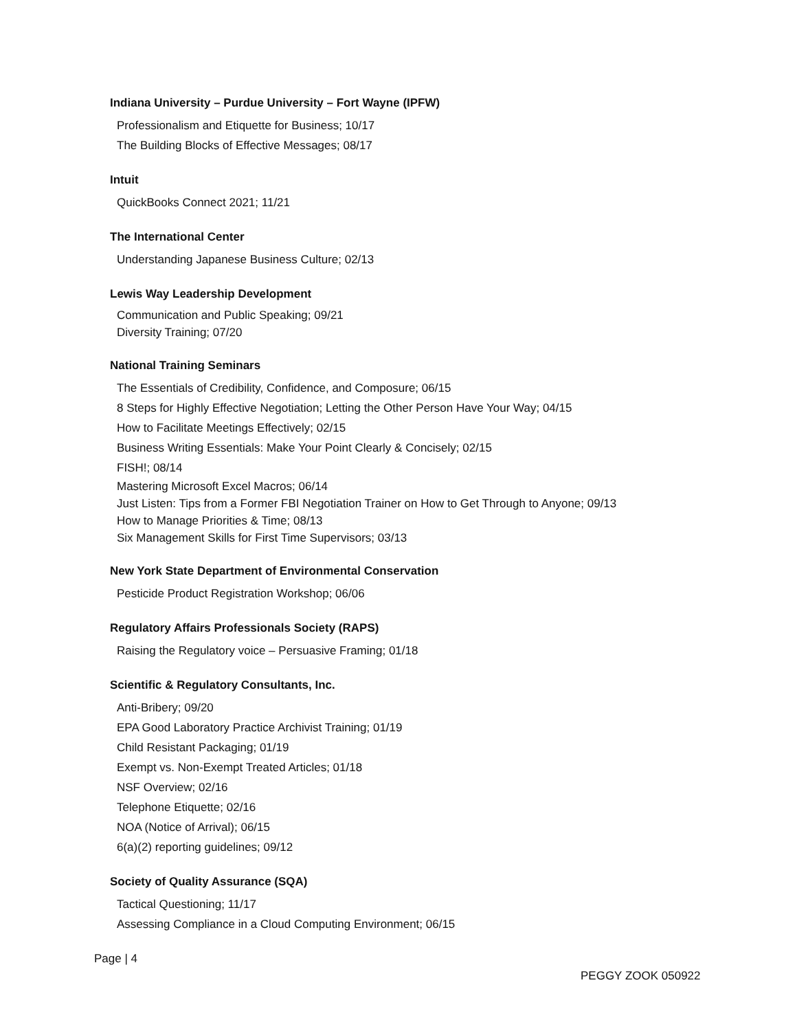Indiana University – Purdue University – Fort Wayne (IPFW)
Professionalism and Etiquette for Business; 10/17
The Building Blocks of Effective Messages; 08/17
Intuit
QuickBooks Connect 2021; 11/21
The International Center
Understanding Japanese Business Culture; 02/13
Lewis Way Leadership Development
Communication and Public Speaking; 09/21
Diversity Training; 07/20
National Training Seminars
The Essentials of Credibility, Confidence, and Composure; 06/15
8 Steps for Highly Effective Negotiation; Letting the Other Person Have Your Way; 04/15
How to Facilitate Meetings Effectively; 02/15
Business Writing Essentials: Make Your Point Clearly & Concisely; 02/15
FISH!; 08/14
Mastering Microsoft Excel Macros; 06/14
Just Listen: Tips from a Former FBI Negotiation Trainer on How to Get Through to Anyone; 09/13
How to Manage Priorities & Time; 08/13
Six Management Skills for First Time Supervisors; 03/13
New York State Department of Environmental Conservation
Pesticide Product Registration Workshop; 06/06
Regulatory Affairs Professionals Society (RAPS)
Raising the Regulatory voice – Persuasive Framing; 01/18
Scientific & Regulatory Consultants, Inc.
Anti-Bribery; 09/20
EPA Good Laboratory Practice Archivist Training; 01/19
Child Resistant Packaging; 01/19
Exempt vs. Non-Exempt Treated Articles; 01/18
NSF Overview; 02/16
Telephone Etiquette; 02/16
NOA (Notice of Arrival); 06/15
6(a)(2) reporting guidelines; 09/12
Society of Quality Assurance (SQA)
Tactical Questioning; 11/17
Assessing Compliance in a Cloud Computing Environment; 06/15
Page | 4
PEGGY ZOOK 050922